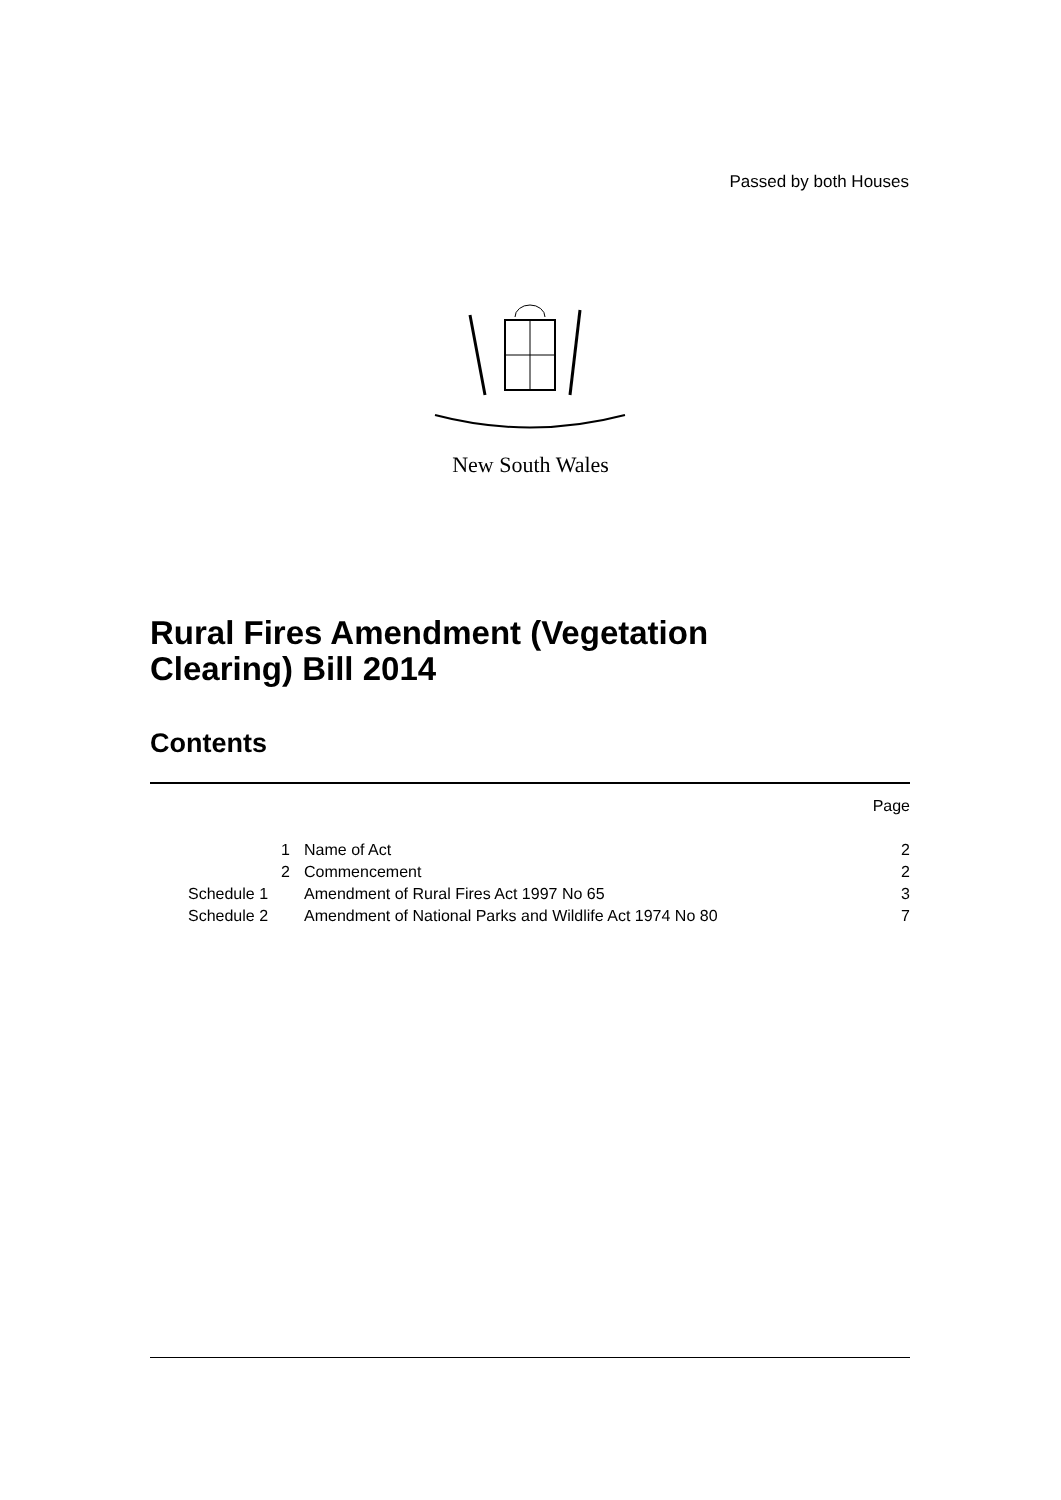Passed by both Houses
New South Wales
Rural Fires Amendment (Vegetation
Clearing) Bill 2014
Contents
| | | Page |
| 1 | Name of Act | 2 |
| 2 | Commencement | 2 |
| Schedule 1 | Amendment of Rural Fires Act 1997 No 65 | 3 |
| Schedule 2 | Amendment of National Parks and Wildlife Act 1974 No 80 | 7 |